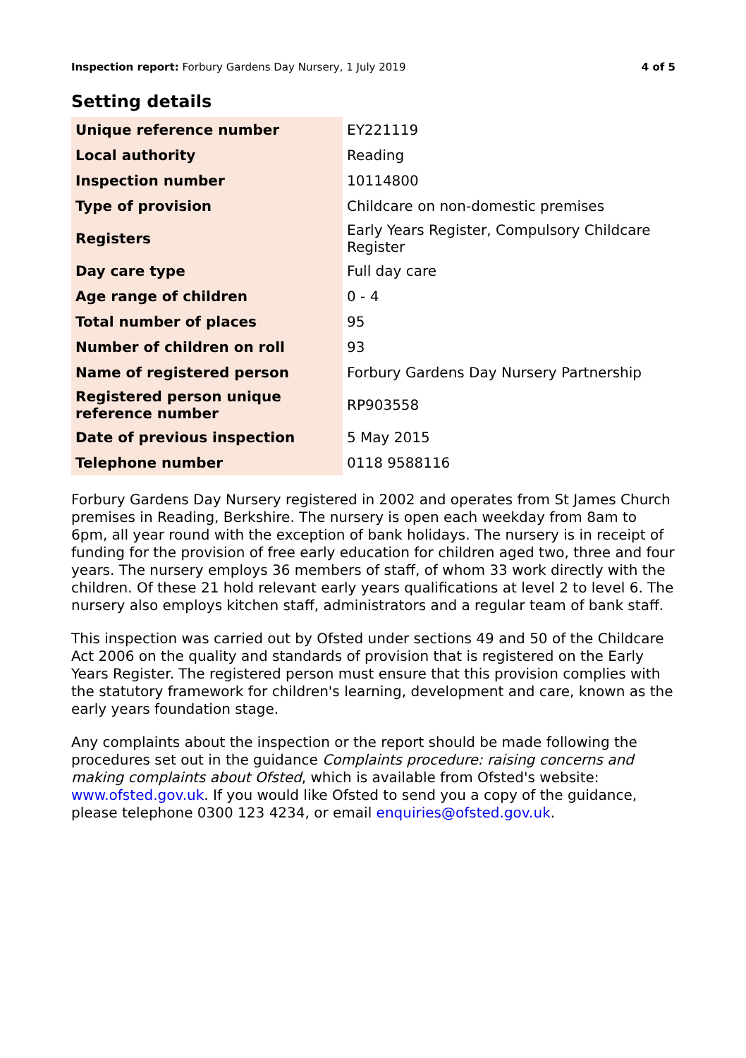Inspection report: Forbury Gardens Day Nursery, 1 July 2019 4 of 5
Setting details
| Unique reference number | EY221119 |
| Local authority | Reading |
| Inspection number | 10114800 |
| Type of provision | Childcare on non-domestic premises |
| Registers | Early Years Register, Compulsory Childcare Register |
| Day care type | Full day care |
| Age range of children | 0 - 4 |
| Total number of places | 95 |
| Number of children on roll | 93 |
| Name of registered person | Forbury Gardens Day Nursery Partnership |
| Registered person unique reference number | RP903558 |
| Date of previous inspection | 5 May 2015 |
| Telephone number | 0118 9588116 |
Forbury Gardens Day Nursery registered in 2002 and operates from St James Church premises in Reading, Berkshire. The nursery is open each weekday from 8am to 6pm, all year round with the exception of bank holidays. The nursery is in receipt of funding for the provision of free early education for children aged two, three and four years. The nursery employs 36 members of staff, of whom 33 work directly with the children. Of these 21 hold relevant early years qualifications at level 2 to level 6. The nursery also employs kitchen staff, administrators and a regular team of bank staff.
This inspection was carried out by Ofsted under sections 49 and 50 of the Childcare Act 2006 on the quality and standards of provision that is registered on the Early Years Register. The registered person must ensure that this provision complies with the statutory framework for children's learning, development and care, known as the early years foundation stage.
Any complaints about the inspection or the report should be made following the procedures set out in the guidance Complaints procedure: raising concerns and making complaints about Ofsted, which is available from Ofsted's website: www.ofsted.gov.uk. If you would like Ofsted to send you a copy of the guidance, please telephone 0300 123 4234, or email enquiries@ofsted.gov.uk.